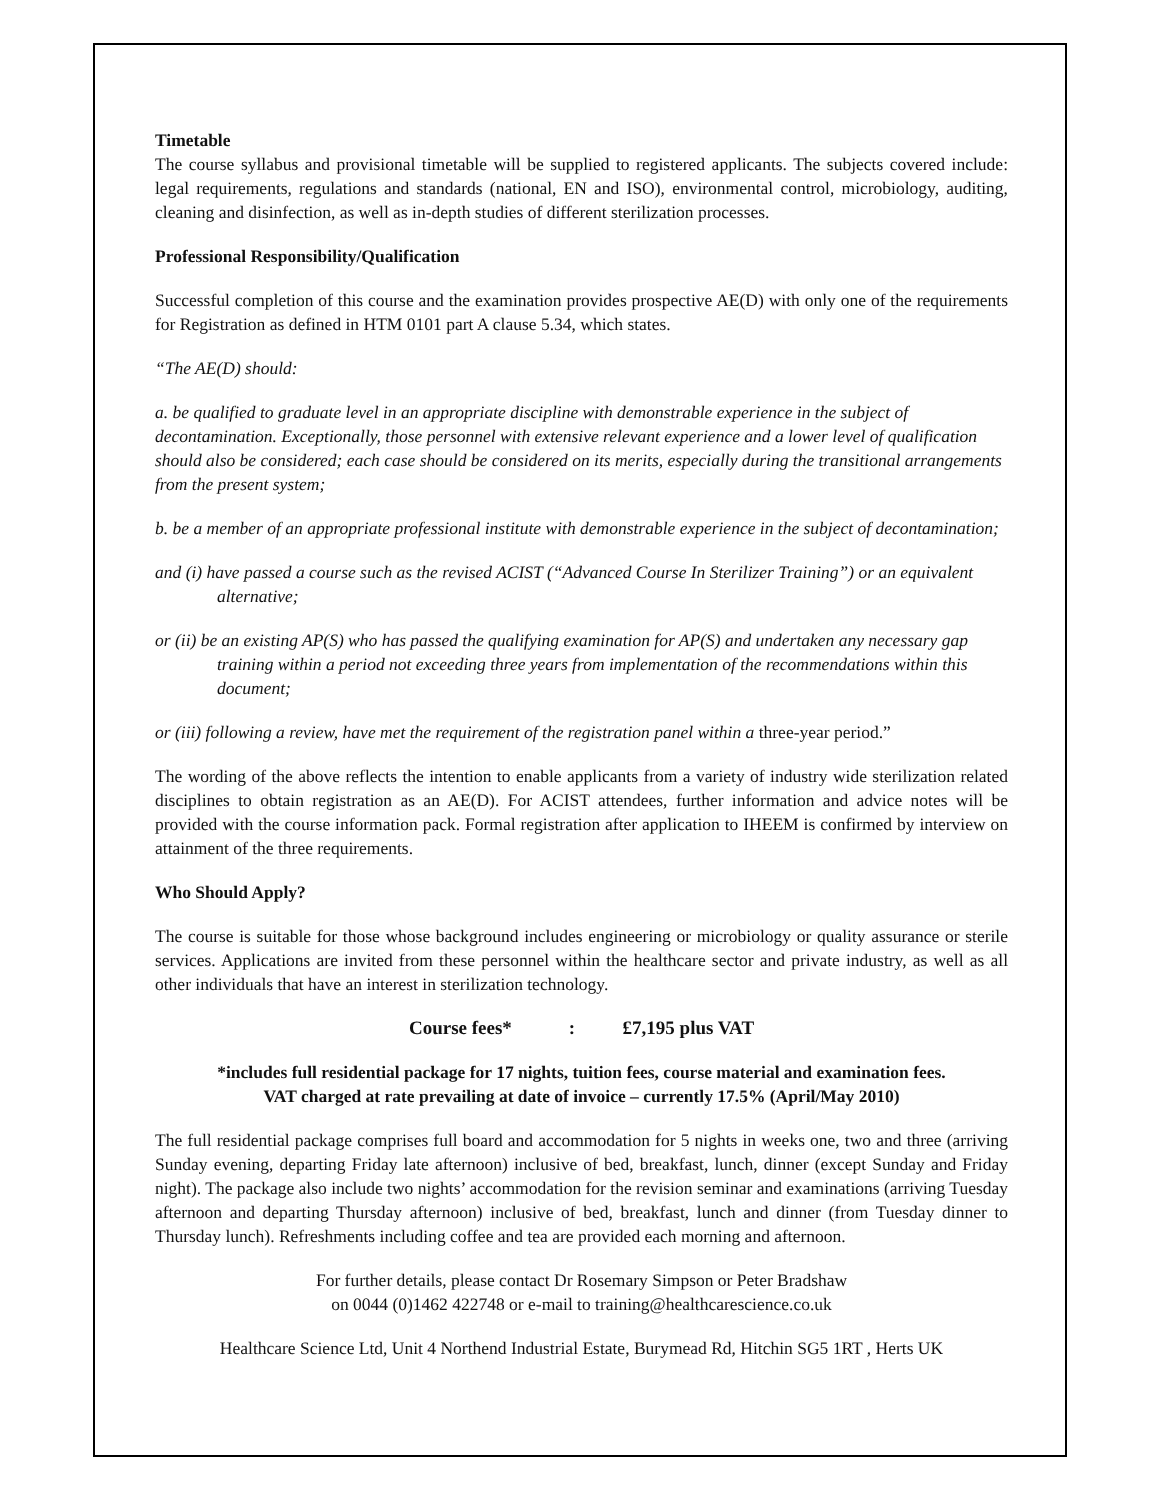Timetable
The course syllabus and provisional timetable will be supplied to registered applicants. The subjects covered include: legal requirements, regulations and standards (national, EN and ISO), environmental control, microbiology, auditing, cleaning and disinfection, as well as in-depth studies of different sterilization processes.
Professional Responsibility/Qualification
Successful completion of this course and the examination provides prospective AE(D) with only one of the requirements for Registration as defined in HTM 0101 part A clause 5.34, which states.
“The AE(D) should:
a. be qualified to graduate level in an appropriate discipline with demonstrable experience in the subject of decontamination. Exceptionally, those personnel with extensive relevant experience and a lower level of qualification should also be considered; each case should be considered on its merits, especially during the transitional arrangements from the present system;
b. be a member of an appropriate professional institute with demonstrable experience in the subject of decontamination;
and (i) have passed a course such as the revised ACIST (“Advanced Course In Sterilizer Training”) or an equivalent alternative;
or (ii) be an existing AP(S) who has passed the qualifying examination for AP(S) and undertaken any necessary gap training within a period not exceeding three years from implementation of the recommendations within this document;
or (iii) following a review, have met the requirement of the registration panel within a three-year period.”
The wording of the above reflects the intention to enable applicants from a variety of industry wide sterilization related disciplines to obtain registration as an AE(D). For ACIST attendees, further information and advice notes will be provided with the course information pack. Formal registration after application to IHEEM is confirmed by interview on attainment of the three requirements.
Who Should Apply?
The course is suitable for those whose background includes engineering or microbiology or quality assurance or sterile services. Applications are invited from these personnel within the healthcare sector and private industry, as well as all other individuals that have an interest in sterilization technology.
Course fees* : £7,195 plus VAT
*includes full residential package for 17 nights, tuition fees, course material and examination fees.
VAT charged at rate prevailing at date of invoice – currently 17.5% (April/May 2010)
The full residential package comprises full board and accommodation for 5 nights in weeks one, two and three (arriving Sunday evening, departing Friday late afternoon) inclusive of bed, breakfast, lunch, dinner (except Sunday and Friday night). The package also include two nights’ accommodation for the revision seminar and examinations (arriving Tuesday afternoon and departing Thursday afternoon) inclusive of bed, breakfast, lunch and dinner (from Tuesday dinner to Thursday lunch). Refreshments including coffee and tea are provided each morning and afternoon.
For further details, please contact Dr Rosemary Simpson or Peter Bradshaw
on 0044 (0)1462 422748 or e-mail to training@healthcarescience.co.uk
Healthcare Science Ltd, Unit 4 Northend Industrial Estate, Burymead Rd, Hitchin SG5 1RT , Herts UK